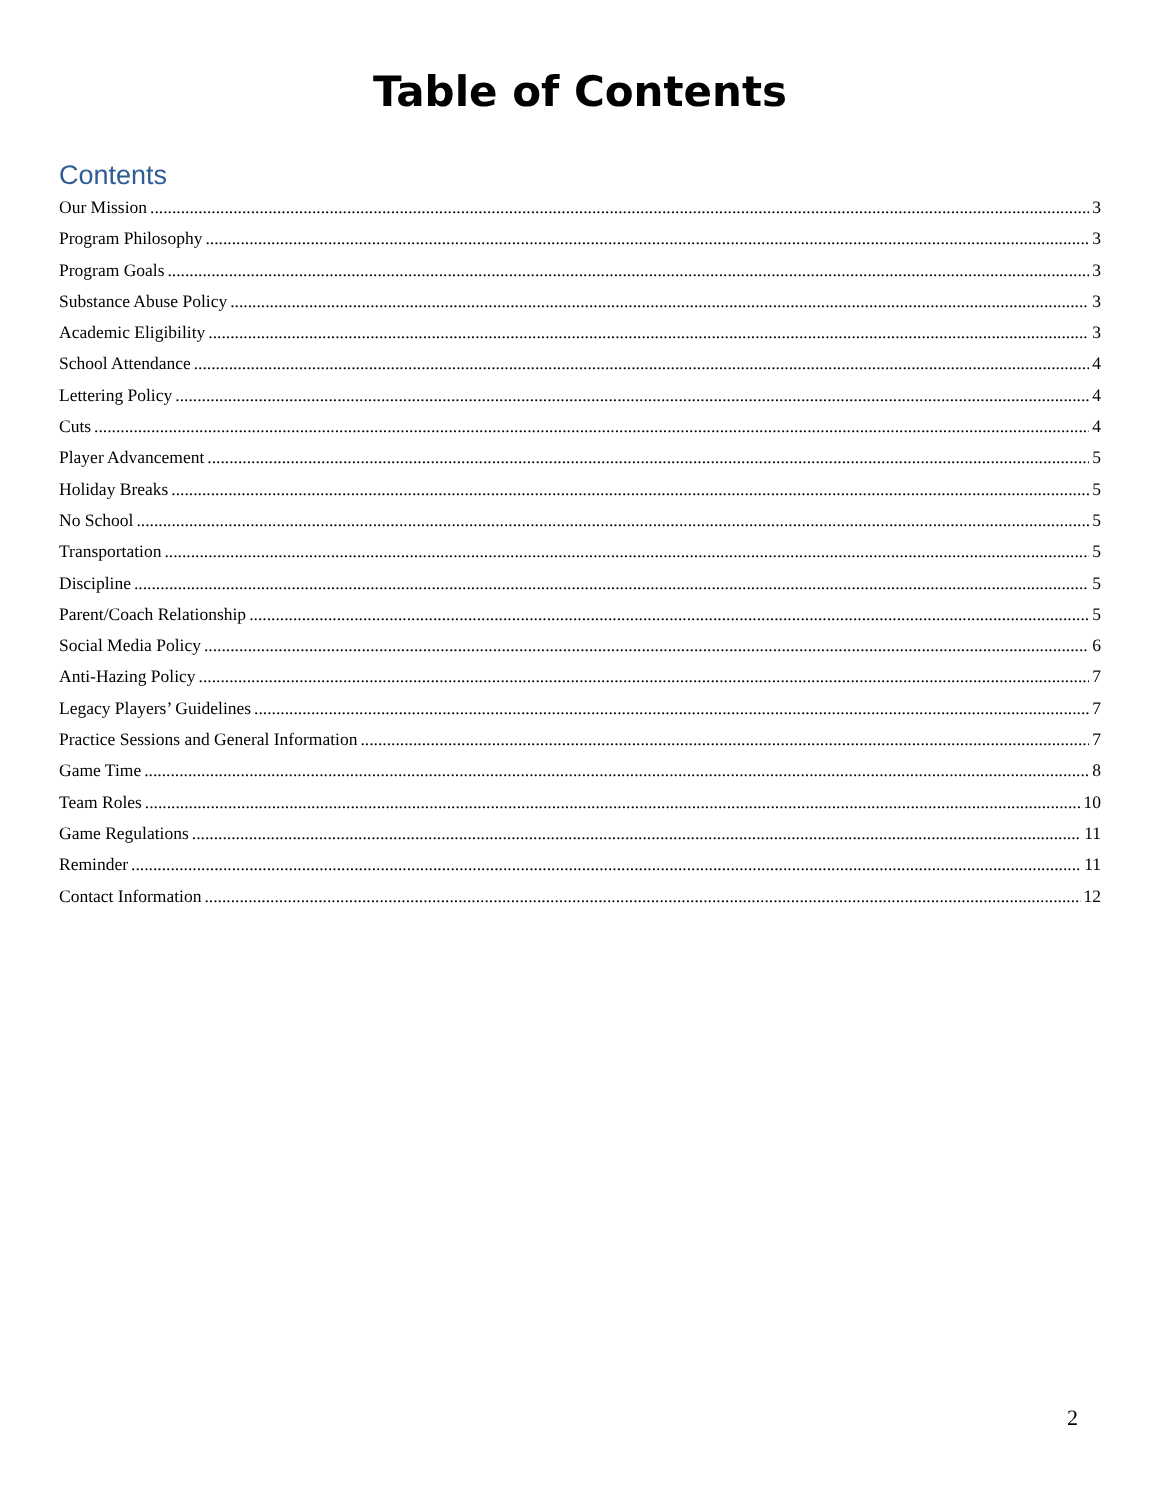Table of Contents
Contents
Our Mission 3
Program Philosophy 3
Program Goals 3
Substance Abuse Policy 3
Academic Eligibility 3
School Attendance 4
Lettering Policy 4
Cuts 4
Player Advancement 5
Holiday Breaks 5
No School 5
Transportation 5
Discipline 5
Parent/Coach Relationship 5
Social Media Policy 6
Anti-Hazing Policy 7
Legacy Players’ Guidelines 7
Practice Sessions and General Information 7
Game Time 8
Team Roles 10
Game Regulations 11
Reminder 11
Contact Information 12
2